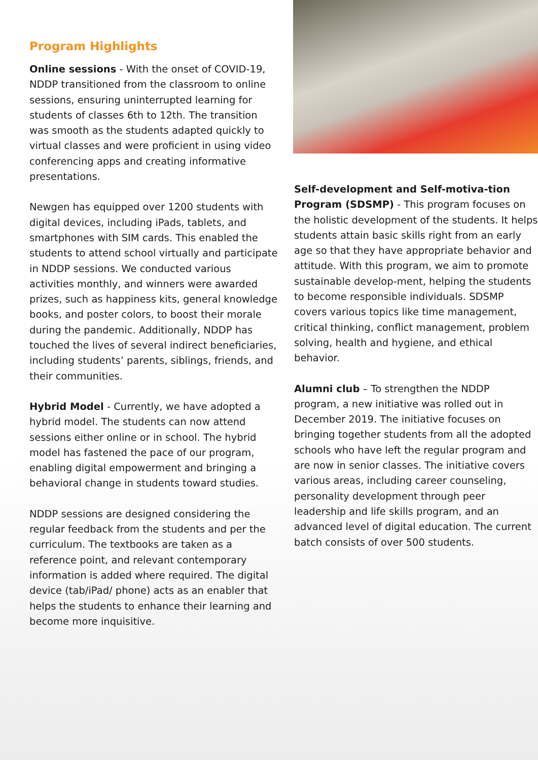Program Highlights
Online sessions - With the onset of COVID-19, NDDP transitioned from the classroom to online sessions, ensuring uninterrupted learning for students of classes 6th to 12th. The transition was smooth as the students adapted quickly to virtual classes and were proficient in using video conferencing apps and creating informative presentations.
Newgen has equipped over 1200 students with digital devices, including iPads, tablets, and smartphones with SIM cards. This enabled the students to attend school virtually and participate in NDDP sessions. We conducted various activities monthly, and winners were awarded prizes, such as happiness kits, general knowledge books, and poster colors, to boost their morale during the pandemic. Additionally, NDDP has touched the lives of several indirect beneficiaries, including students’ parents, siblings, friends, and their communities.
Hybrid Model - Currently, we have adopted a hybrid model. The students can now attend sessions either online or in school. The hybrid model has fastened the pace of our program, enabling digital empowerment and bringing a behavioral change in students toward studies.
NDDP sessions are designed considering the regular feedback from the students and per the curriculum. The textbooks are taken as a reference point, and relevant contemporary information is added where required. The digital device (tab/iPad/ phone) acts as an enabler that helps the students to enhance their learning and become more inquisitive.
Self-development and Self-motiva-tion Program (SDSMP) - This program focuses on the holistic development of the students. It helps students attain basic skills right from an early age so that they have appropriate behavior and attitude. With this program, we aim to promote sustainable develop-ment, helping the students to become responsible individuals. SDSMP covers various topics like time management, critical thinking, conflict management, problem solving, health and hygiene, and ethical behavior.
Alumni club – To strengthen the NDDP program, a new initiative was rolled out in December 2019. The initiative focuses on bringing together students from all the adopted schools who have left the regular program and are now in senior classes. The initiative covers various areas, including career counseling, personality development through peer leadership and life skills program, and an advanced level of digital education. The current batch consists of over 500 students.